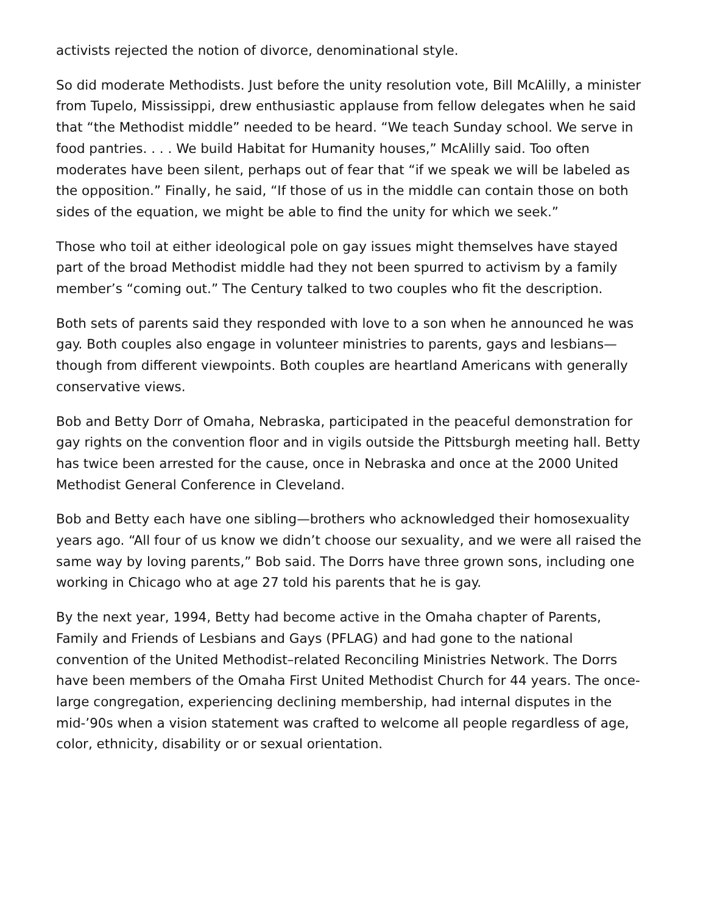activists rejected the notion of divorce, denominational style.
So did moderate Methodists. Just before the unity resolution vote, Bill McAlilly, a minister from Tupelo, Mississippi, drew enthusiastic applause from fellow delegates when he said that “the Methodist middle” needed to be heard. “We teach Sunday school. We serve in food pantries. . . . We build Habitat for Humanity houses,” McAlilly said. Too often moderates have been silent, perhaps out of fear that “if we speak we will be labeled as the opposition.” Finally, he said, “If those of us in the middle can contain those on both sides of the equation, we might be able to find the unity for which we seek.”
Those who toil at either ideological pole on gay issues might themselves have stayed part of the broad Methodist middle had they not been spurred to activism by a family member’s “coming out.” The Century talked to two couples who fit the description.
Both sets of parents said they responded with love to a son when he announced he was gay. Both couples also engage in volunteer ministries to parents, gays and lesbians—though from different viewpoints. Both couples are heartland Americans with generally conservative views.
Bob and Betty Dorr of Omaha, Nebraska, participated in the peaceful demonstration for gay rights on the convention floor and in vigils outside the Pittsburgh meeting hall. Betty has twice been arrested for the cause, once in Nebraska and once at the 2000 United Methodist General Conference in Cleveland.
Bob and Betty each have one sibling—brothers who acknowledged their homosexuality years ago. “All four of us know we didn’t choose our sexuality, and we were all raised the same way by loving parents,” Bob said. The Dorrs have three grown sons, including one working in Chicago who at age 27 told his parents that he is gay.
By the next year, 1994, Betty had become active in the Omaha chapter of Parents, Family and Friends of Lesbians and Gays (PFLAG) and had gone to the national convention of the United Methodist–related Reconciling Ministries Network. The Dorrs have been members of the Omaha First United Methodist Church for 44 years. The once-large congregation, experiencing declining membership, had internal disputes in the mid-’90s when a vision statement was crafted to welcome all people regardless of age, color, ethnicity, disability or or sexual orientation.